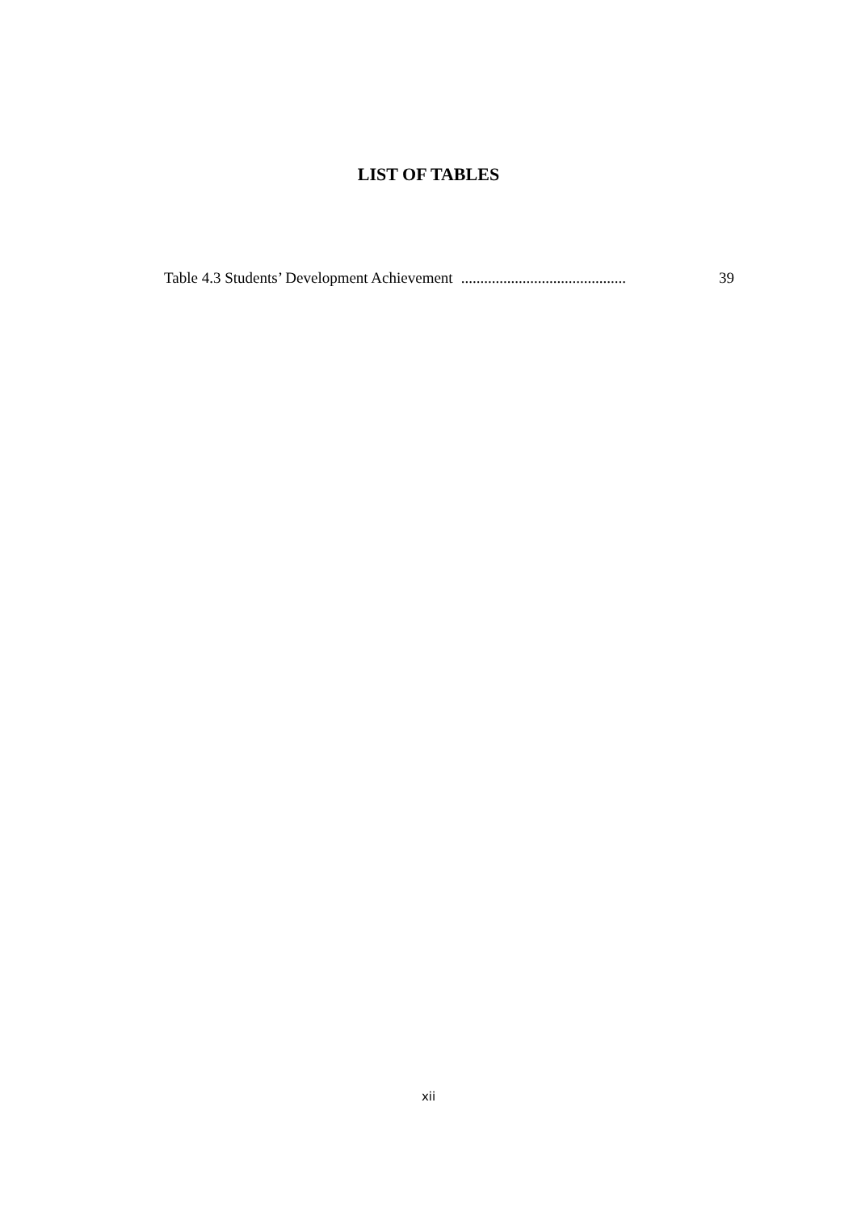LIST OF TABLES
Table 4.3 Students’ Development Achievement........................................... 39
xii